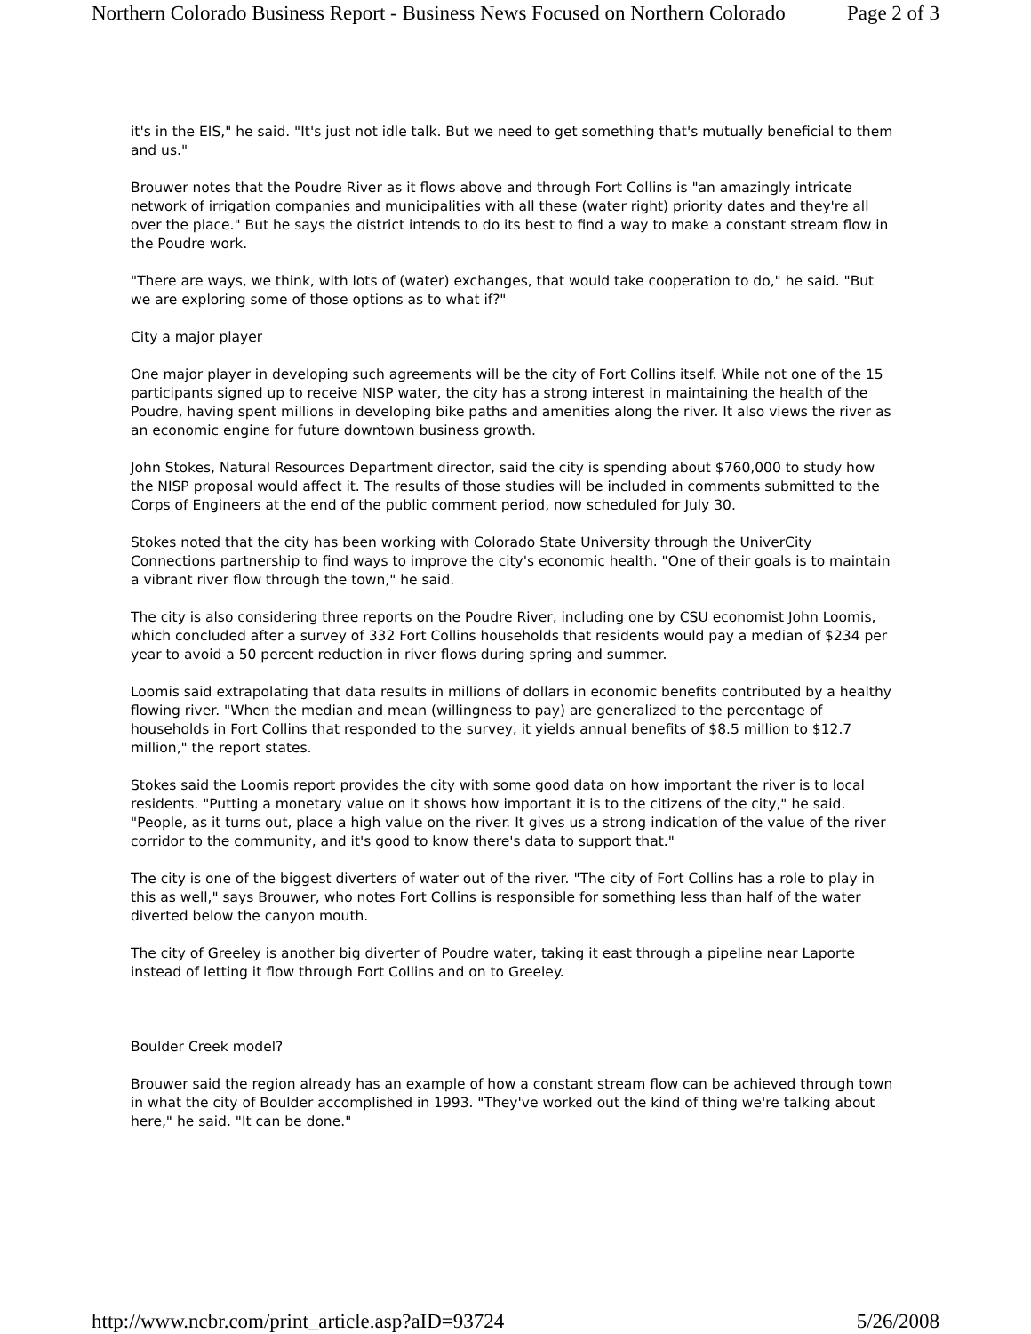Northern Colorado Business Report - Business News Focused on Northern Colorado Page 2 of 3
it's in the EIS," he said. "It's just not idle talk. But we need to get something that's mutually beneficial to them and us."
Brouwer notes that the Poudre River as it flows above and through Fort Collins is "an amazingly intricate network of irrigation companies and municipalities with all these (water right) priority dates and they're all over the place." But he says the district intends to do its best to find a way to make a constant stream flow in the Poudre work.
"There are ways, we think, with lots of (water) exchanges, that would take cooperation to do," he said. "But we are exploring some of those options as to what if?"
City a major player
One major player in developing such agreements will be the city of Fort Collins itself. While not one of the 15 participants signed up to receive NISP water, the city has a strong interest in maintaining the health of the Poudre, having spent millions in developing bike paths and amenities along the river. It also views the river as an economic engine for future downtown business growth.
John Stokes, Natural Resources Department director, said the city is spending about $760,000 to study how the NISP proposal would affect it. The results of those studies will be included in comments submitted to the Corps of Engineers at the end of the public comment period, now scheduled for July 30.
Stokes noted that the city has been working with Colorado State University through the UniverCity Connections partnership to find ways to improve the city's economic health. "One of their goals is to maintain a vibrant river flow through the town," he said.
The city is also considering three reports on the Poudre River, including one by CSU economist John Loomis, which concluded after a survey of 332 Fort Collins households that residents would pay a median of $234 per year to avoid a 50 percent reduction in river flows during spring and summer.
Loomis said extrapolating that data results in millions of dollars in economic benefits contributed by a healthy flowing river. "When the median and mean (willingness to pay) are generalized to the percentage of households in Fort Collins that responded to the survey, it yields annual benefits of $8.5 million to $12.7 million," the report states.
Stokes said the Loomis report provides the city with some good data on how important the river is to local residents. "Putting a monetary value on it shows how important it is to the citizens of the city," he said. "People, as it turns out, place a high value on the river. It gives us a strong indication of the value of the river corridor to the community, and it's good to know there's data to support that."
The city is one of the biggest diverters of water out of the river. "The city of Fort Collins has a role to play in this as well," says Brouwer, who notes Fort Collins is responsible for something less than half of the water diverted below the canyon mouth.
The city of Greeley is another big diverter of Poudre water, taking it east through a pipeline near Laporte instead of letting it flow through Fort Collins and on to Greeley.
Boulder Creek model?
Brouwer said the region already has an example of how a constant stream flow can be achieved through town in what the city of Boulder accomplished in 1993. "They've worked out the kind of thing we're talking about here," he said. "It can be done."
http://www.ncbr.com/print_article.asp?aID=93724 5/26/2008